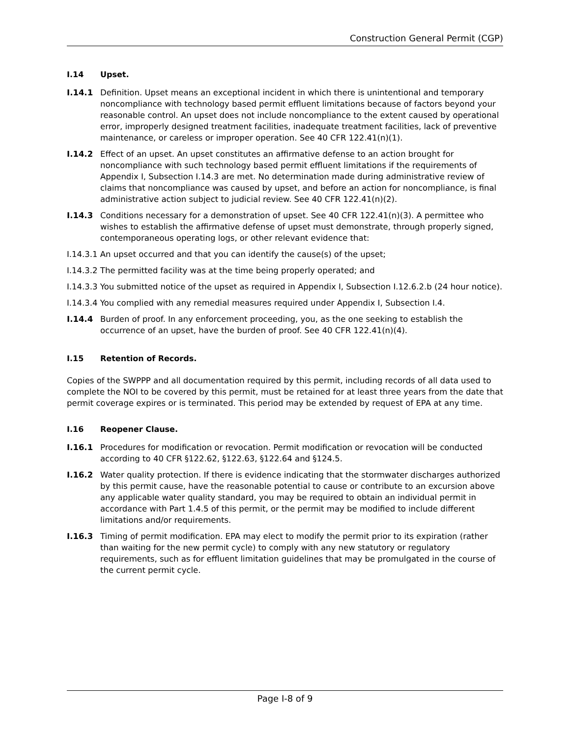Construction General Permit (CGP)
I.14 Upset.
I.14.1 Definition. Upset means an exceptional incident in which there is unintentional and temporary noncompliance with technology based permit effluent limitations because of factors beyond your reasonable control. An upset does not include noncompliance to the extent caused by operational error, improperly designed treatment facilities, inadequate treatment facilities, lack of preventive maintenance, or careless or improper operation. See 40 CFR 122.41(n)(1).
I.14.2 Effect of an upset. An upset constitutes an affirmative defense to an action brought for noncompliance with such technology based permit effluent limitations if the requirements of Appendix I, Subsection I.14.3 are met. No determination made during administrative review of claims that noncompliance was caused by upset, and before an action for noncompliance, is final administrative action subject to judicial review. See 40 CFR 122.41(n)(2).
I.14.3 Conditions necessary for a demonstration of upset. See 40 CFR 122.41(n)(3). A permittee who wishes to establish the affirmative defense of upset must demonstrate, through properly signed, contemporaneous operating logs, or other relevant evidence that:
I.14.3.1 An upset occurred and that you can identify the cause(s) of the upset;
I.14.3.2 The permitted facility was at the time being properly operated; and
I.14.3.3 You submitted notice of the upset as required in Appendix I, Subsection I.12.6.2.b (24 hour notice).
I.14.3.4 You complied with any remedial measures required under Appendix I, Subsection I.4.
I.14.4 Burden of proof. In any enforcement proceeding, you, as the one seeking to establish the occurrence of an upset, have the burden of proof. See 40 CFR 122.41(n)(4).
I.15 Retention of Records.
Copies of the SWPPP and all documentation required by this permit, including records of all data used to complete the NOI to be covered by this permit, must be retained for at least three years from the date that permit coverage expires or is terminated. This period may be extended by request of EPA at any time.
I.16 Reopener Clause.
I.16.1 Procedures for modification or revocation. Permit modification or revocation will be conducted according to 40 CFR §122.62, §122.63, §122.64 and §124.5.
I.16.2 Water quality protection. If there is evidence indicating that the stormwater discharges authorized by this permit cause, have the reasonable potential to cause or contribute to an excursion above any applicable water quality standard, you may be required to obtain an individual permit in accordance with Part 1.4.5 of this permit, or the permit may be modified to include different limitations and/or requirements.
I.16.3 Timing of permit modification. EPA may elect to modify the permit prior to its expiration (rather than waiting for the new permit cycle) to comply with any new statutory or regulatory requirements, such as for effluent limitation guidelines that may be promulgated in the course of the current permit cycle.
Page I-8 of 9